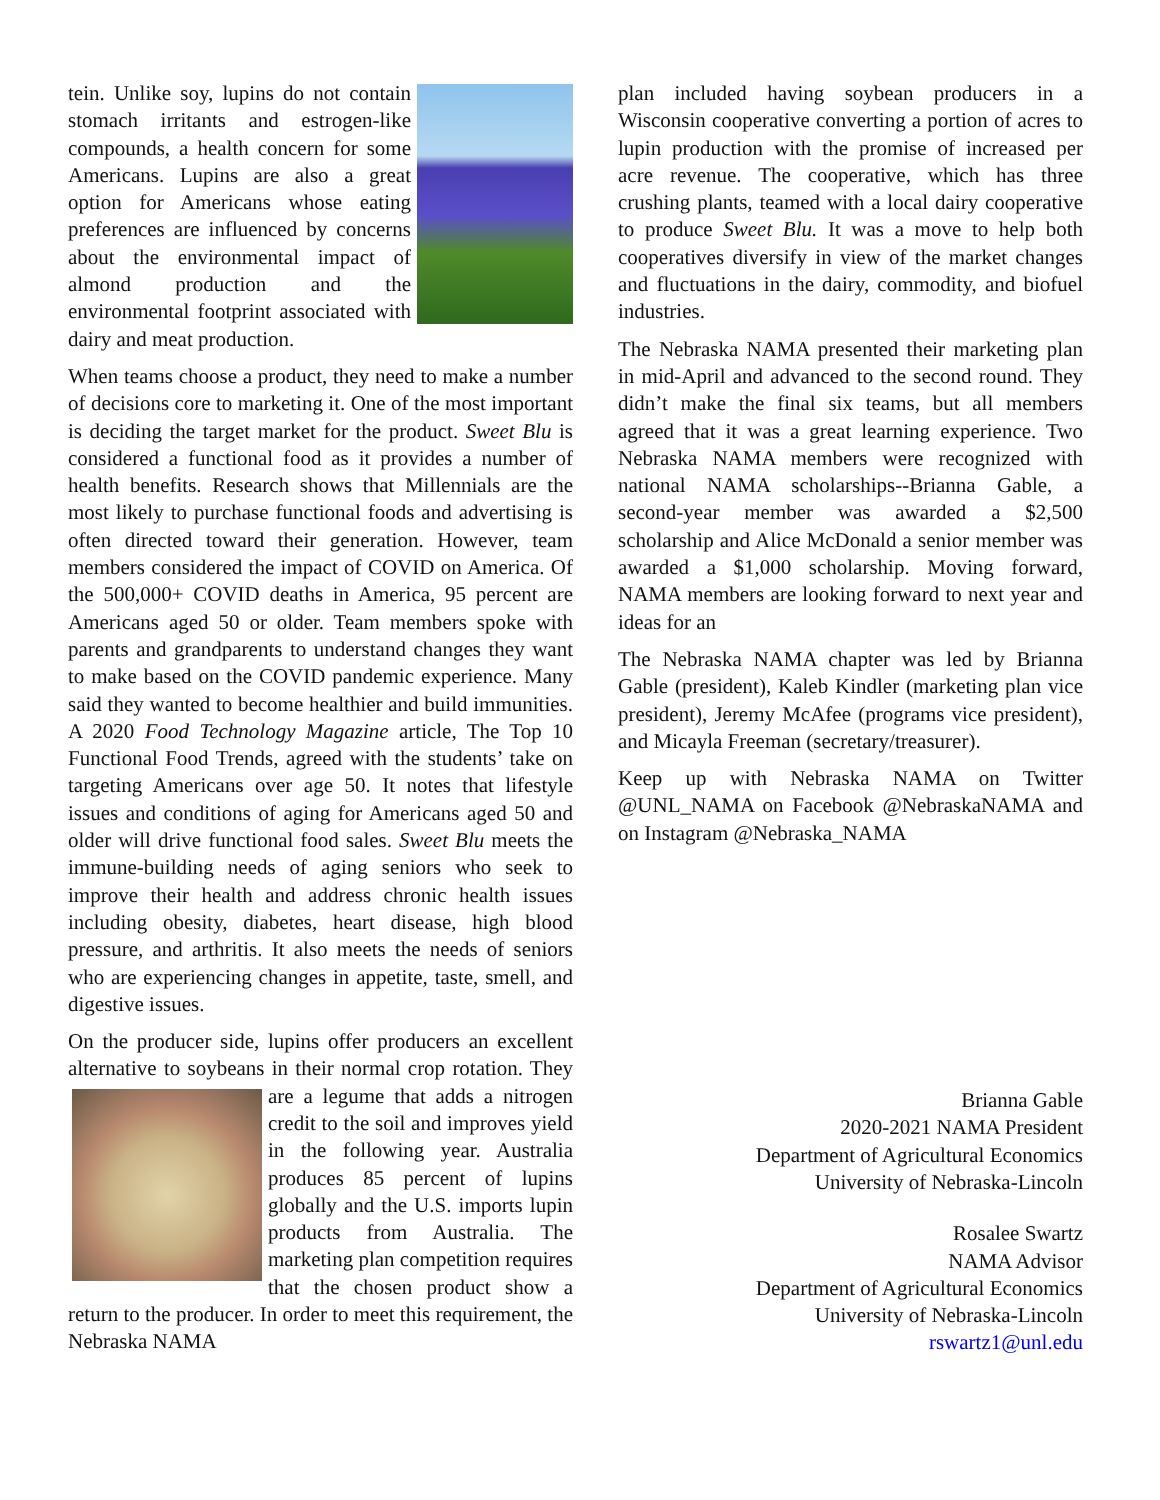tein. Unlike soy, lupins do not contain stomach irritants and estrogen-like compounds, a health concern for some Americans. Lupins are also a great option for Americans whose eating preferences are influenced by concerns about the environmental impact of almond production and the environmental footprint associated with dairy and meat production.
When teams choose a product, they need to make a number of decisions core to marketing it. One of the most important is deciding the target market for the product. Sweet Blu is considered a functional food as it provides a number of health benefits. Research shows that Millennials are the most likely to purchase functional foods and advertising is often directed toward their generation. However, team members considered the impact of COVID on America. Of the 500,000+ COVID deaths in America, 95 percent are Americans aged 50 or older. Team members spoke with parents and grandparents to understand changes they want to make based on the COVID pandemic experience. Many said they wanted to become healthier and build immunities. A 2020 Food Technology Magazine article, The Top 10 Functional Food Trends, agreed with the students’ take on targeting Americans over age 50. It notes that lifestyle issues and conditions of aging for Americans aged 50 and older will drive functional food sales. Sweet Blu meets the immune-building needs of aging seniors who seek to improve their health and address chronic health issues including obesity, diabetes, heart disease, high blood pressure, and arthritis. It also meets the needs of seniors who are experiencing changes in appetite, taste, smell, and digestive issues.
On the producer side, lupins offer producers an excellent alternative to soybeans in their normal crop rotation. They are a legume that adds a nitrogen credit to the soil and improves yield in the following year. Australia produces 85 percent of lupins globally and the U.S. imports lupin products from Australia. The marketing plan competition requires that the chosen product show a return to the producer. In order to meet this requirement, the Nebraska NAMA
plan included having soybean producers in a Wisconsin cooperative converting a portion of acres to lupin production with the promise of increased per acre revenue. The cooperative, which has three crushing plants, teamed with a local dairy cooperative to produce Sweet Blu. It was a move to help both cooperatives diversify in view of the market changes and fluctuations in the dairy, commodity, and biofuel industries.
The Nebraska NAMA presented their marketing plan in mid-April and advanced to the second round. They didn’t make the final six teams, but all members agreed that it was a great learning experience. Two Nebraska NAMA members were recognized with national NAMA scholarships--Brianna Gable, a second-year member was awarded a $2,500 scholarship and Alice McDonald a senior member was awarded a $1,000 scholarship. Moving forward, NAMA members are looking forward to next year and ideas for an
The Nebraska NAMA chapter was led by Brianna Gable (president), Kaleb Kindler (marketing plan vice president), Jeremy McAfee (programs vice president), and Micayla Freeman (secretary/treasurer).
Keep up with Nebraska NAMA on Twitter @UNL_NAMA on Facebook @NebraskaNAMA and on Instagram @Nebraska_NAMA
Brianna Gable
2020-2021 NAMA President
Department of Agricultural Economics
University of Nebraska-Lincoln
Rosalee Swartz
NAMA Advisor
Department of Agricultural Economics
University of Nebraska-Lincoln
rswartz1@unl.edu